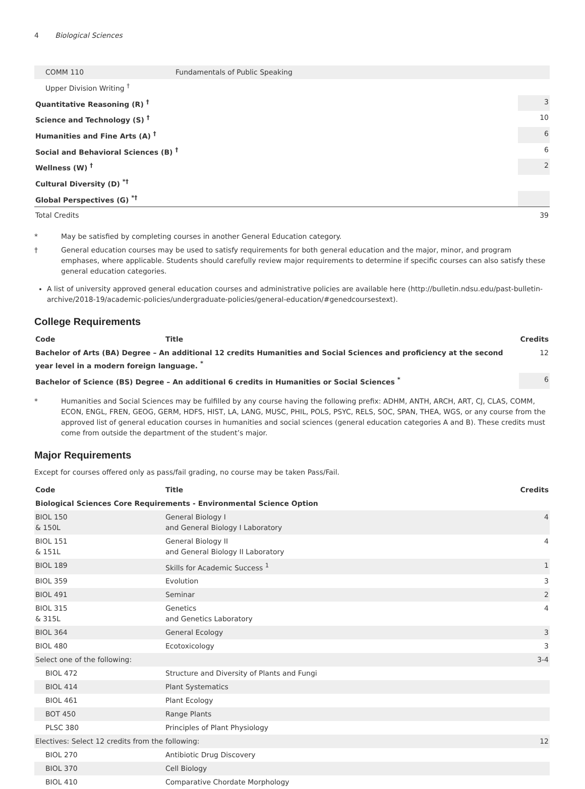4 Biological Sciences
| COMM 110 | Fundamentals of Public Speaking | |
| Upper Division Writing <sup>†</sup> | | |
| Quantitative Reasoning (R) <sup>†</sup> | | 3 |
| Science and Technology (S) <sup>†</sup> | | 10 |
| Humanities and Fine Arts (A) <sup>†</sup> | | 6 |
| Social and Behavioral Sciences (B) <sup>†</sup> | | 6 |
| Wellness (W) <sup>†</sup> | | 2 |
| Cultural Diversity (D) <sup>*†</sup> | | |
| Global Perspectives (G) <sup>*†</sup> | | |
| Total Credits | | 39 |
* May be satisfied by completing courses in another General Education category.
† General education courses may be used to satisfy requirements for both general education and the major, minor, and program emphases, where applicable. Students should carefully review major requirements to determine if specific courses can also satisfy these general education categories.
A list of university approved general education courses and administrative policies are available here (http://bulletin.ndsu.edu/past-bulletin-archive/2018-19/academic-policies/undergraduate-policies/general-education/#genedcoursestext).
College Requirements
| Code | Title | Credits |
| --- | --- | --- |
| Bachelor of Arts (BA) Degree – An additional 12 credits Humanities and Social Sciences and proficiency at the second year level in a modern foreign language. <sup>*</sup> | | 12 |
| Bachelor of Science (BS) Degree – An additional 6 credits in Humanities or Social Sciences <sup>*</sup> | | 6 |
* Humanities and Social Sciences may be fulfilled by any course having the following prefix: ADHM, ANTH, ARCH, ART, CJ, CLAS, COMM, ECON, ENGL, FREN, GEOG, GERM, HDFS, HIST, LA, LANG, MUSC, PHIL, POLS, PSYC, RELS, SOC, SPAN, THEA, WGS, or any course from the approved list of general education courses in humanities and social sciences (general education categories A and B). These credits must come from outside the department of the student’s major.
Major Requirements
Except for courses offered only as pass/fail grading, no course may be taken Pass/Fail.
| Code | Title | Credits |
| --- | --- | --- |
| Biological Sciences Core Requirements - Environmental Science Option | | |
| BIOL 150 & 150L | General Biology I and General Biology I Laboratory | 4 |
| BIOL 151 & 151L | General Biology II and General Biology II Laboratory | 4 |
| BIOL 189 | Skills for Academic Success <sup>1</sup> | 1 |
| BIOL 359 | Evolution | 3 |
| BIOL 491 | Seminar | 2 |
| BIOL 315 & 315L | Genetics and Genetics Laboratory | 4 |
| BIOL 364 | General Ecology | 3 |
| BIOL 480 | Ecotoxicology | 3 |
| Select one of the following: | | 3-4 |
| BIOL 472 | Structure and Diversity of Plants and Fungi | |
| BIOL 414 | Plant Systematics | |
| BIOL 461 | Plant Ecology | |
| BOT 450 | Range Plants | |
| PLSC 380 | Principles of Plant Physiology | |
| Electives: Select 12 credits from the following: | | 12 |
| BIOL 270 | Antibiotic Drug Discovery | |
| BIOL 370 | Cell Biology | |
| BIOL 410 | Comparative Chordate Morphology | |